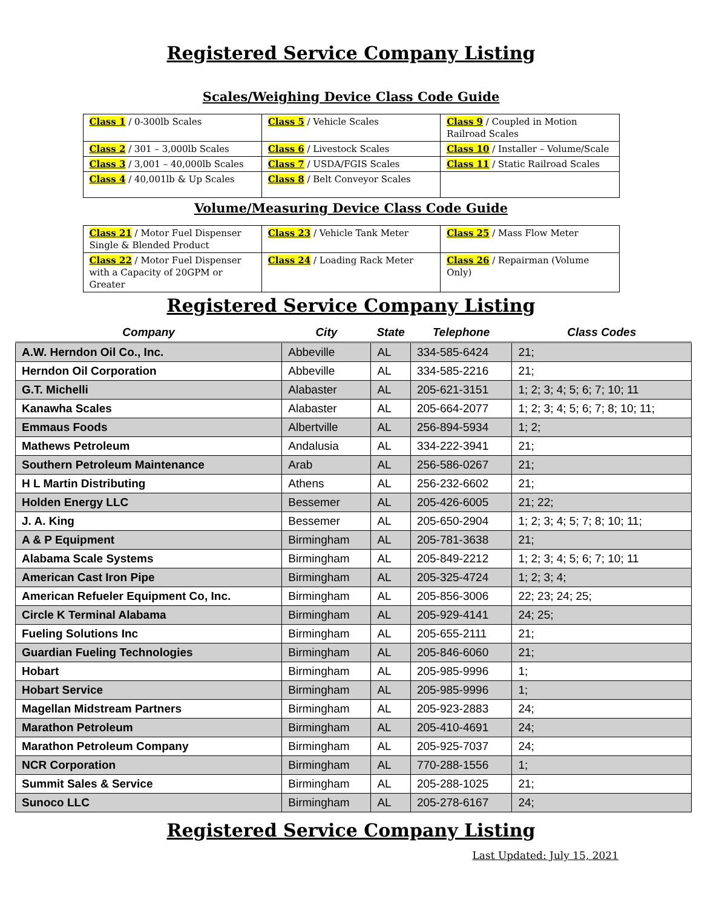Registered Service Company Listing
Scales/Weighing Device Class Code Guide
| Class 1 / 0-300lb Scales | Class 5 / Vehicle Scales | Class 9 / Coupled in Motion Railroad Scales |
| Class 2 / 301 – 3,000lb Scales | Class 6 / Livestock Scales | Class 10 / Installer – Volume/Scale |
| Class 3 / 3,001 – 40,000lb Scales | Class 7 / USDA/FGIS Scales | Class 11 / Static Railroad Scales |
| Class 4 / 40,001lb & Up Scales | Class 8 / Belt Conveyor Scales | |
Volume/Measuring Device Class Code Guide
| Class 21 / Motor Fuel Dispenser Single & Blended Product | Class 23 / Vehicle Tank Meter | Class 25 / Mass Flow Meter |
| Class 22 / Motor Fuel Dispenser with a Capacity of 20GPM or Greater | Class 24 / Loading Rack Meter | Class 26 / Repairman (Volume Only) |
Registered Service Company Listing
| Company | City | State | Telephone | Class Codes |
| --- | --- | --- | --- | --- |
| A.W. Herndon Oil Co., Inc. | Abbeville | AL | 334-585-6424 | 21; |
| Herndon Oil Corporation | Abbeville | AL | 334-585-2216 | 21; |
| G.T. Michelli | Alabaster | AL | 205-621-3151 | 1; 2; 3; 4; 5; 6; 7; 10; 11 |
| Kanawha Scales | Alabaster | AL | 205-664-2077 | 1; 2; 3; 4; 5; 6; 7; 8; 10; 11; |
| Emmaus Foods | Albertville | AL | 256-894-5934 | 1; 2; |
| Mathews Petroleum | Andalusia | AL | 334-222-3941 | 21; |
| Southern Petroleum Maintenance | Arab | AL | 256-586-0267 | 21; |
| H L Martin Distributing | Athens | AL | 256-232-6602 | 21; |
| Holden Energy LLC | Bessemer | AL | 205-426-6005 | 21; 22; |
| J. A. King | Bessemer | AL | 205-650-2904 | 1; 2; 3; 4; 5; 7; 8; 10; 11; |
| A & P Equipment | Birmingham | AL | 205-781-3638 | 21; |
| Alabama Scale Systems | Birmingham | AL | 205-849-2212 | 1; 2; 3; 4; 5; 6; 7; 10; 11 |
| American Cast Iron Pipe | Birmingham | AL | 205-325-4724 | 1; 2; 3; 4; |
| American Refueler Equipment Co, Inc. | Birmingham | AL | 205-856-3006 | 22; 23; 24; 25; |
| Circle K Terminal Alabama | Birmingham | AL | 205-929-4141 | 24; 25; |
| Fueling Solutions Inc | Birmingham | AL | 205-655-2111 | 21; |
| Guardian Fueling Technologies | Birmingham | AL | 205-846-6060 | 21; |
| Hobart | Birmingham | AL | 205-985-9996 | 1; |
| Hobart Service | Birmingham | AL | 205-985-9996 | 1; |
| Magellan Midstream Partners | Birmingham | AL | 205-923-2883 | 24; |
| Marathon Petroleum | Birmingham | AL | 205-410-4691 | 24; |
| Marathon Petroleum Company | Birmingham | AL | 205-925-7037 | 24; |
| NCR Corporation | Birmingham | AL | 770-288-1556 | 1; |
| Summit Sales & Service | Birmingham | AL | 205-288-1025 | 21; |
| Sunoco LLC | Birmingham | AL | 205-278-6167 | 24; |
Registered Service Company Listing
Last Updated: July 15, 2021